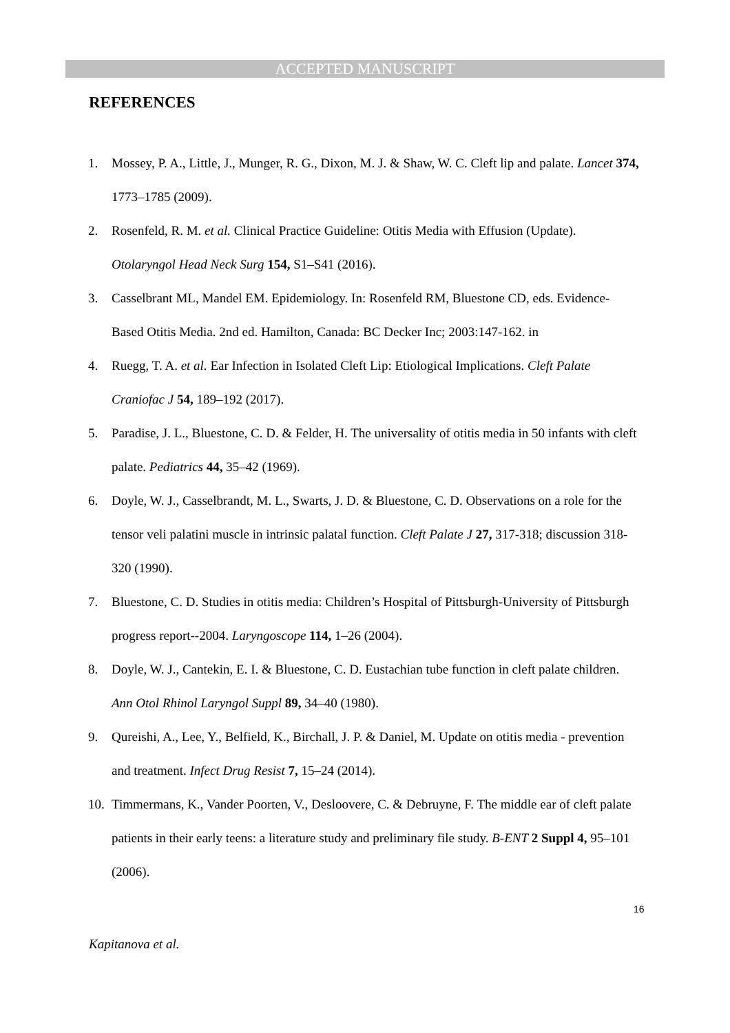ACCEPTED MANUSCRIPT
REFERENCES
1. Mossey, P. A., Little, J., Munger, R. G., Dixon, M. J. & Shaw, W. C. Cleft lip and palate. Lancet 374, 1773–1785 (2009).
2. Rosenfeld, R. M. et al. Clinical Practice Guideline: Otitis Media with Effusion (Update). Otolaryngol Head Neck Surg 154, S1–S41 (2016).
3. Casselbrant ML, Mandel EM. Epidemiology. In: Rosenfeld RM, Bluestone CD, eds. Evidence-Based Otitis Media. 2nd ed. Hamilton, Canada: BC Decker Inc; 2003:147-162. in
4. Ruegg, T. A. et al. Ear Infection in Isolated Cleft Lip: Etiological Implications. Cleft Palate Craniofac J 54, 189–192 (2017).
5. Paradise, J. L., Bluestone, C. D. & Felder, H. The universality of otitis media in 50 infants with cleft palate. Pediatrics 44, 35–42 (1969).
6. Doyle, W. J., Casselbrandt, M. L., Swarts, J. D. & Bluestone, C. D. Observations on a role for the tensor veli palatini muscle in intrinsic palatal function. Cleft Palate J 27, 317-318; discussion 318-320 (1990).
7. Bluestone, C. D. Studies in otitis media: Children’s Hospital of Pittsburgh-University of Pittsburgh progress report--2004. Laryngoscope 114, 1–26 (2004).
8. Doyle, W. J., Cantekin, E. I. & Bluestone, C. D. Eustachian tube function in cleft palate children. Ann Otol Rhinol Laryngol Suppl 89, 34–40 (1980).
9. Qureishi, A., Lee, Y., Belfield, K., Birchall, J. P. & Daniel, M. Update on otitis media - prevention and treatment. Infect Drug Resist 7, 15–24 (2014).
10. Timmermans, K., Vander Poorten, V., Desloovere, C. & Debruyne, F. The middle ear of cleft palate patients in their early teens: a literature study and preliminary file study. B-ENT 2 Suppl 4, 95–101 (2006).
16
Kapitanova et al.